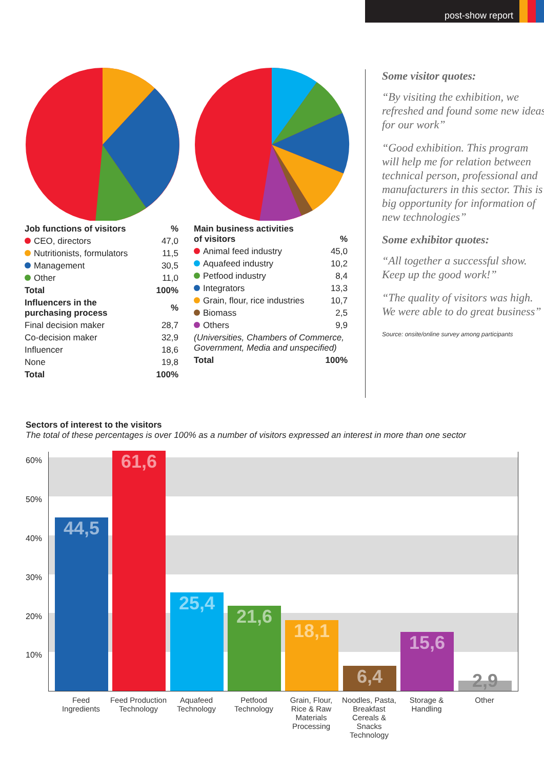post-show report
| Job functions of visitors | % |
| --- | --- |
| CEO, directors | 47,0 |
| Nutritionists, formulators | 11,5 |
| Management | 30,5 |
| Other | 11,0 |
| Total | 100% |
| Influencers in the purchasing process | % |
| Final decision maker | 28,7 |
| Co-decision maker | 32,9 |
| Influencer | 18,6 |
| None | 19,8 |
| Total | 100% |
| Main business activities of visitors | % |
| --- | --- |
| Animal feed industry | 45,0 |
| Aquafeed industry | 10,2 |
| Petfood industry | 8,4 |
| Integrators | 13,3 |
| Grain, flour, rice industries | 10,7 |
| Biomass | 2,5 |
| Others | 9,9 |
| (Universities, Chambers of Commerce, Government, Media and unspecified) | |
| Total | 100% |
Some visitor quotes:
“By visiting the exhibition, we refreshed and found some new ideas for our work”
“Good exhibition. This program will help me for relation between technical person, professional and manufacturers in this sector. This is big opportunity for information of new technologies”
Some exhibitor quotes:
“All together a successful show. Keep up the good work!”
“The quality of visitors was high. We were able to do great business”
Source: onsite/online survey among participants
Sectors of interest to the visitors
The total of these percentages is over 100% as a number of visitors expressed an interest in more than one sector
60%
50%
40%
30%
20%
10%
44,5 61,6 25,4 21,6 18,1 6,4 15,6 2,9
Feed Ingredients
Feed Production Technology
Aquafeed Technology
Petfood Technology
Grain, Flour, Rice & Raw Materials Processing
Noodles, Pasta, Breakfast Cereals & Snacks Technology
Storage & Handling
Other